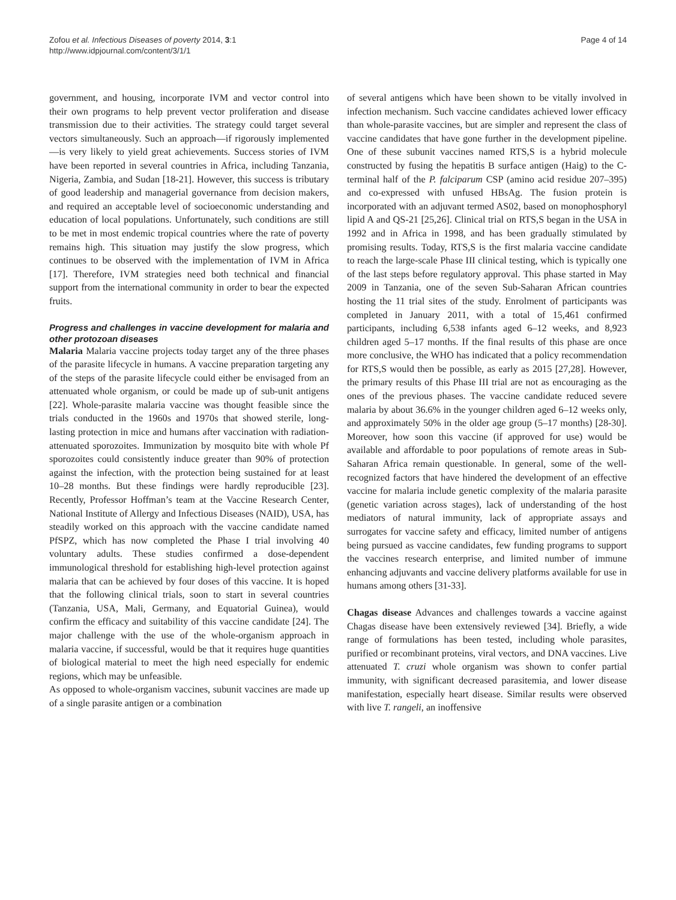Zofou et al. Infectious Diseases of poverty 2014, 3:1
http://www.idpjournal.com/content/3/1/1
Page 4 of 14
government, and housing, incorporate IVM and vector control into their own programs to help prevent vector proliferation and disease transmission due to their activities. The strategy could target several vectors simultaneously. Such an approach—if rigorously implemented—is very likely to yield great achievements. Success stories of IVM have been reported in several countries in Africa, including Tanzania, Nigeria, Zambia, and Sudan [18-21]. However, this success is tributary of good leadership and managerial governance from decision makers, and required an acceptable level of socioeconomic understanding and education of local populations. Unfortunately, such conditions are still to be met in most endemic tropical countries where the rate of poverty remains high. This situation may justify the slow progress, which continues to be observed with the implementation of IVM in Africa [17]. Therefore, IVM strategies need both technical and financial support from the international community in order to bear the expected fruits.
Progress and challenges in vaccine development for malaria and other protozoan diseases
Malaria Malaria vaccine projects today target any of the three phases of the parasite lifecycle in humans. A vaccine preparation targeting any of the steps of the parasite lifecycle could either be envisaged from an attenuated whole organism, or could be made up of sub-unit antigens [22]. Whole-parasite malaria vaccine was thought feasible since the trials conducted in the 1960s and 1970s that showed sterile, long-lasting protection in mice and humans after vaccination with radiation-attenuated sporozoites. Immunization by mosquito bite with whole Pf sporozoites could consistently induce greater than 90% of protection against the infection, with the protection being sustained for at least 10–28 months. But these findings were hardly reproducible [23]. Recently, Professor Hoffman’s team at the Vaccine Research Center, National Institute of Allergy and Infectious Diseases (NAID), USA, has steadily worked on this approach with the vaccine candidate named PfSPZ, which has now completed the Phase I trial involving 40 voluntary adults. These studies confirmed a dose-dependent immunological threshold for establishing high-level protection against malaria that can be achieved by four doses of this vaccine. It is hoped that the following clinical trials, soon to start in several countries (Tanzania, USA, Mali, Germany, and Equatorial Guinea), would confirm the efficacy and suitability of this vaccine candidate [24]. The major challenge with the use of the whole-organism approach in malaria vaccine, if successful, would be that it requires huge quantities of biological material to meet the high need especially for endemic regions, which may be unfeasible.
As opposed to whole-organism vaccines, subunit vaccines are made up of a single parasite antigen or a combination
of several antigens which have been shown to be vitally involved in infection mechanism. Such vaccine candidates achieved lower efficacy than whole-parasite vaccines, but are simpler and represent the class of vaccine candidates that have gone further in the development pipeline. One of these subunit vaccines named RTS,S is a hybrid molecule constructed by fusing the hepatitis B surface antigen (Haig) to the C-terminal half of the P. falciparum CSP (amino acid residue 207–395) and co-expressed with unfused HBsAg. The fusion protein is incorporated with an adjuvant termed AS02, based on monophosphoryl lipid A and QS-21 [25,26]. Clinical trial on RTS,S began in the USA in 1992 and in Africa in 1998, and has been gradually stimulated by promising results. Today, RTS,S is the first malaria vaccine candidate to reach the large-scale Phase III clinical testing, which is typically one of the last steps before regulatory approval. This phase started in May 2009 in Tanzania, one of the seven Sub-Saharan African countries hosting the 11 trial sites of the study. Enrolment of participants was completed in January 2011, with a total of 15,461 confirmed participants, including 6,538 infants aged 6–12 weeks, and 8,923 children aged 5–17 months. If the final results of this phase are once more conclusive, the WHO has indicated that a policy recommendation for RTS,S would then be possible, as early as 2015 [27,28]. However, the primary results of this Phase III trial are not as encouraging as the ones of the previous phases. The vaccine candidate reduced severe malaria by about 36.6% in the younger children aged 6–12 weeks only, and approximately 50% in the older age group (5–17 months) [28-30]. Moreover, how soon this vaccine (if approved for use) would be available and affordable to poor populations of remote areas in Sub-Saharan Africa remain questionable. In general, some of the well-recognized factors that have hindered the development of an effective vaccine for malaria include genetic complexity of the malaria parasite (genetic variation across stages), lack of understanding of the host mediators of natural immunity, lack of appropriate assays and surrogates for vaccine safety and efficacy, limited number of antigens being pursued as vaccine candidates, few funding programs to support the vaccines research enterprise, and limited number of immune enhancing adjuvants and vaccine delivery platforms available for use in humans among others [31-33].
Chagas disease Advances and challenges towards a vaccine against Chagas disease have been extensively reviewed [34]. Briefly, a wide range of formulations has been tested, including whole parasites, purified or recombinant proteins, viral vectors, and DNA vaccines. Live attenuated T. cruzi whole organism was shown to confer partial immunity, with significant decreased parasitemia, and lower disease manifestation, especially heart disease. Similar results were observed with live T. rangeli, an inoffensive